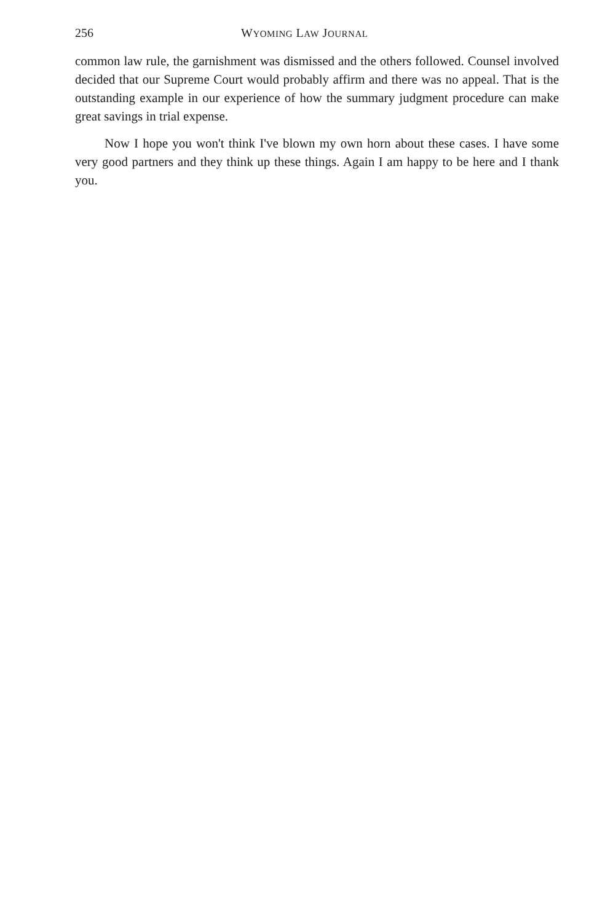256 WYOMING LAW JOURNAL
common law rule, the garnishment was dismissed and the others followed. Counsel involved decided that our Supreme Court would probably affirm and there was no appeal. That is the outstanding example in our experience of how the summary judgment procedure can make great savings in trial expense.
Now I hope you won't think I've blown my own horn about these cases. I have some very good partners and they think up these things. Again I am happy to be here and I thank you.